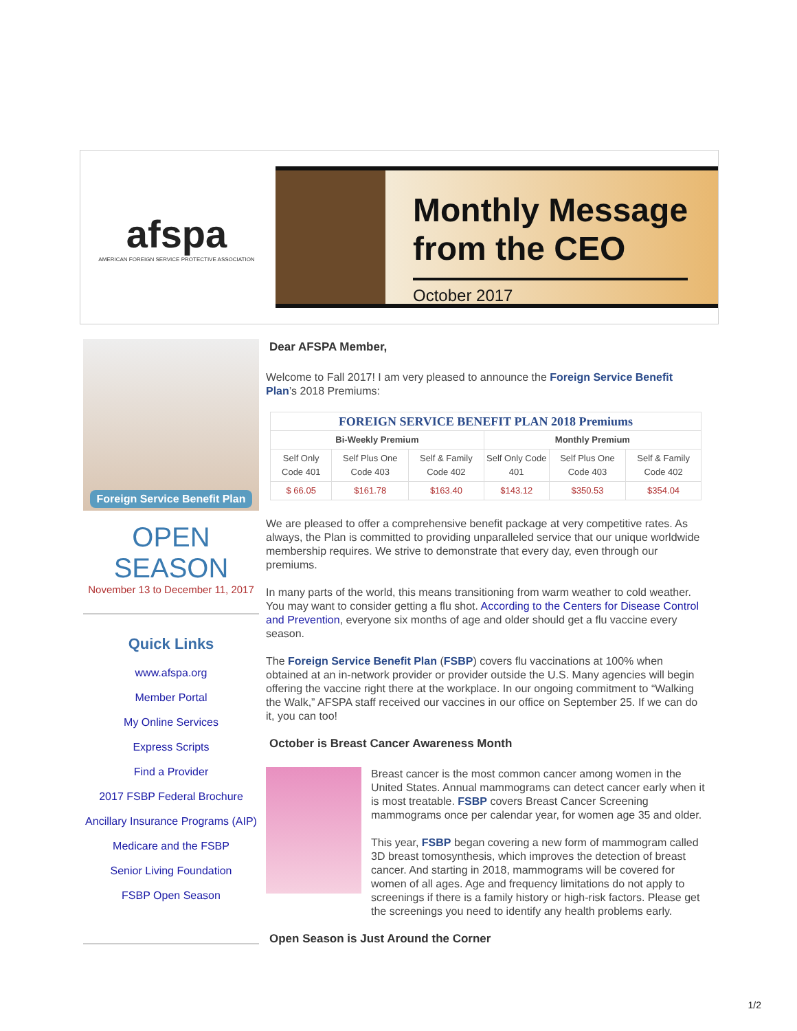afspa
AMERICAN FOREIGN SERVICE PROTECTIVE ASSOCIATION
Monthly Message
from the CEO
October 2017
Foreign Service Benefit Plan
OPEN SEASON
November 13 to December 11, 2017
Quick Links
www.afspa.org
Member Portal
My Online Services
Express Scripts
Find a Provider
2017 FSBP Federal Brochure
Ancillary Insurance Programs (AIP)
Medicare and the FSBP
Senior Living Foundation
FSBP Open Season
Dear AFSPA Member,
Welcome to Fall 2017! I am very pleased to announce the Foreign Service Benefit Plan’s 2018 Premiums:
| FOREIGN SERVICE BENEFIT PLAN 2018 Premiums | | | | | |
| --- | --- | --- | --- | --- | --- |
| Bi-Weekly Premium | | | Monthly Premium | | |
| Self Only Code 401 | Self Plus One Code 403 | Self & Family Code 402 | Self Only Code 401 | Self Plus One Code 403 | Self & Family Code 402 |
| $ 66.05 | $161.78 | $163.40 | $143.12 | $350.53 | $354.04 |
We are pleased to offer a comprehensive benefit package at very competitive rates. As always, the Plan is committed to providing unparalleled service that our unique worldwide membership requires. We strive to demonstrate that every day, even through our premiums.
In many parts of the world, this means transitioning from warm weather to cold weather. You may want to consider getting a flu shot. According to the Centers for Disease Control and Prevention, everyone six months of age and older should get a flu vaccine every season.
The Foreign Service Benefit Plan (FSBP) covers flu vaccinations at 100% when obtained at an in-network provider or provider outside the U.S. Many agencies will begin offering the vaccine right there at the workplace. In our ongoing commitment to “Walking the Walk,” AFSPA staff received our vaccines in our office on September 25. If we can do it, you can too!
October is Breast Cancer Awareness Month
Breast cancer is the most common cancer among women in the United States. Annual mammograms can detect cancer early when it is most treatable. FSBP covers Breast Cancer Screening mammograms once per calendar year, for women age 35 and older.
This year, FSBP began covering a new form of mammogram called 3D breast tomosynthesis, which improves the detection of breast cancer. And starting in 2018, mammograms will be covered for women of all ages. Age and frequency limitations do not apply to screenings if there is a family history or high-risk factors. Please get the screenings you need to identify any health problems early.
Open Season is Just Around the Corner
1/2